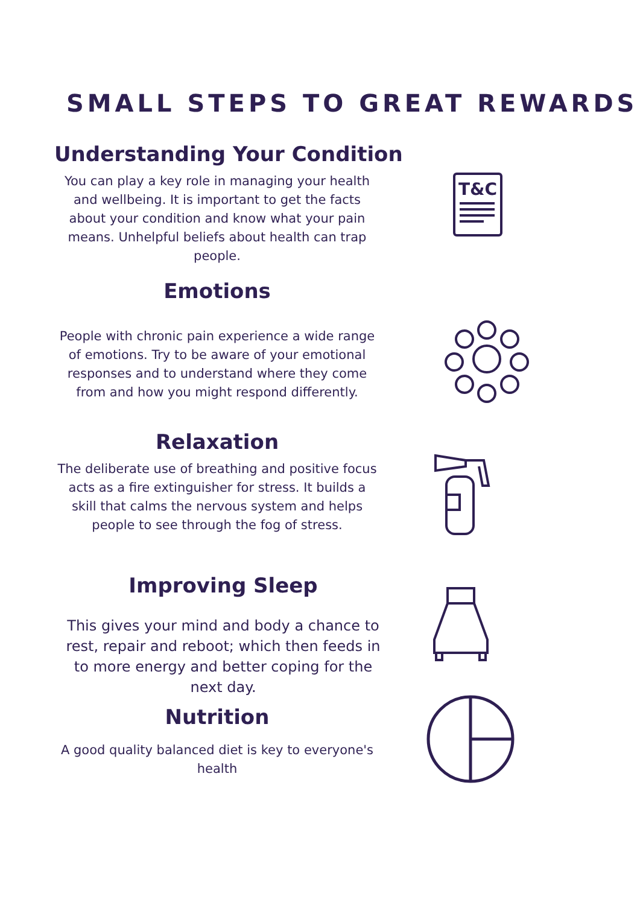SMALL STEPS TO GREAT REWARDS
Understanding Your Condition
You can play a key role in managing your health and wellbeing. It is important to get the facts about your condition and know what your pain means. Unhelpful beliefs about health can trap people.
Emotions
People with chronic pain experience a wide range of emotions. Try to be aware of your emotional responses and to understand where they come from and how you might respond differently.
Relaxation
The deliberate use of breathing and positive focus acts as a fire extinguisher for stress. It builds a skill that calms the nervous system and helps people to see through the fog of stress.
Improving Sleep
This gives your mind and body a chance to rest, repair and reboot; which then feeds in to more energy and better coping for the next day.
Nutrition
A good quality balanced diet is key to everyone's health
T&C